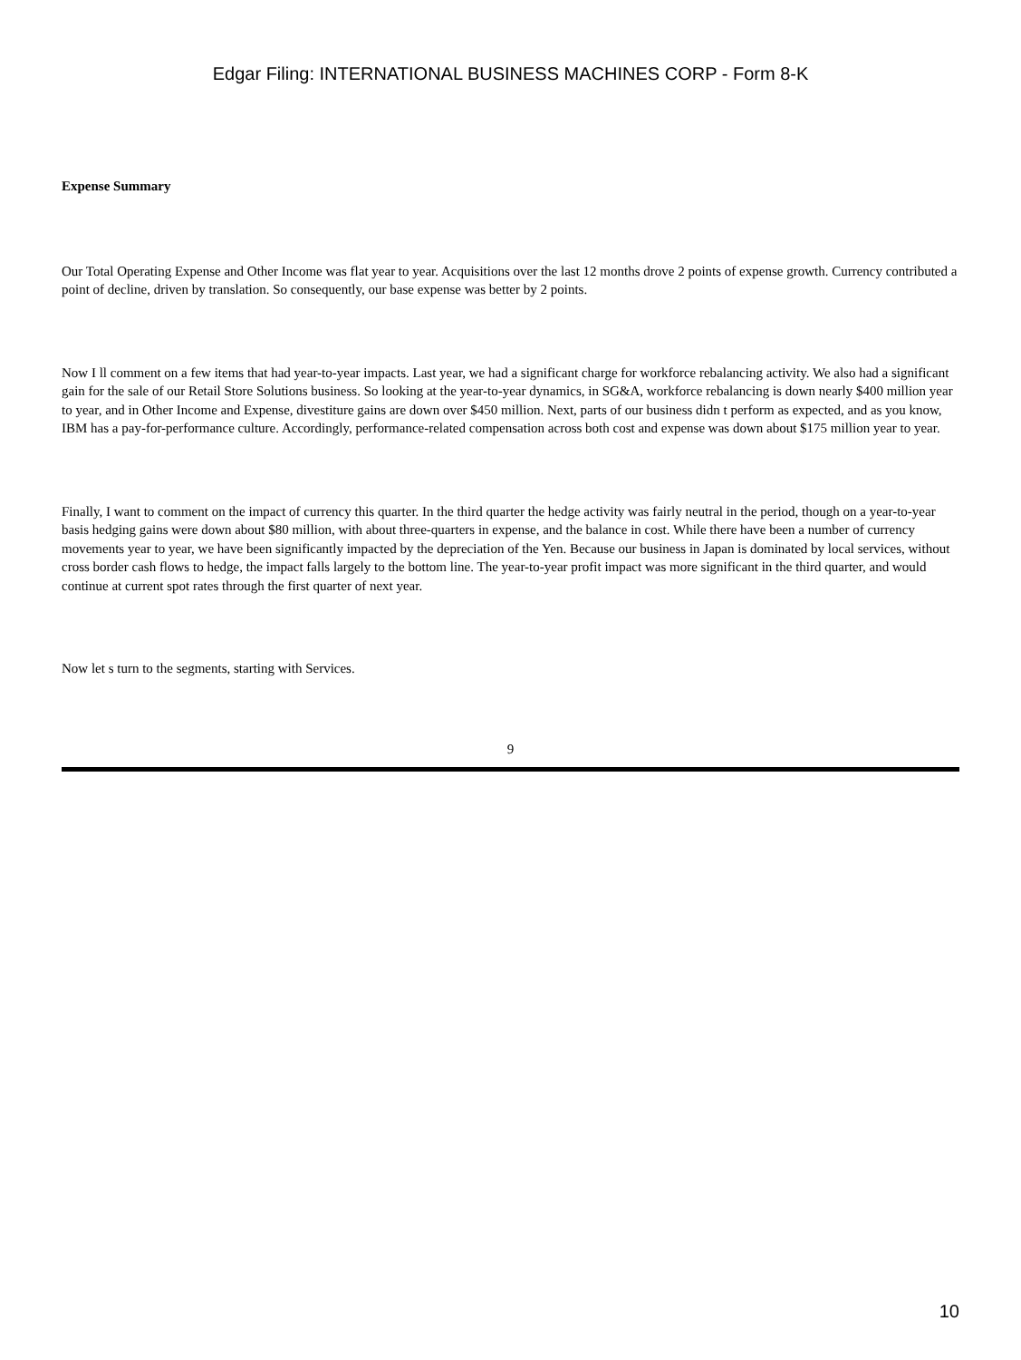Edgar Filing: INTERNATIONAL BUSINESS MACHINES CORP - Form 8-K
Expense Summary
Our Total Operating Expense and Other Income was flat year to year. Acquisitions over the last 12 months drove 2 points of expense growth. Currency contributed a point of decline, driven by translation. So consequently, our base expense was better by 2 points.
Now I ll comment on a few items that had year-to-year impacts. Last year, we had a significant charge for workforce rebalancing activity. We also had a significant gain for the sale of our Retail Store Solutions business. So looking at the year-to-year dynamics, in SG&A, workforce rebalancing is down nearly $400 million year to year, and in Other Income and Expense, divestiture gains are down over $450 million. Next, parts of our business didn t perform as expected, and as you know, IBM has a pay-for-performance culture. Accordingly, performance-related compensation across both cost and expense was down about $175 million year to year.
Finally, I want to comment on the impact of currency this quarter. In the third quarter the hedge activity was fairly neutral in the period, though on a year-to-year basis hedging gains were down about $80 million, with about three-quarters in expense, and the balance in cost. While there have been a number of currency movements year to year, we have been significantly impacted by the depreciation of the Yen. Because our business in Japan is dominated by local services, without cross border cash flows to hedge, the impact falls largely to the bottom line. The year-to-year profit impact was more significant in the third quarter, and would continue at current spot rates through the first quarter of next year.
Now let s turn to the segments, starting with Services.
9
10